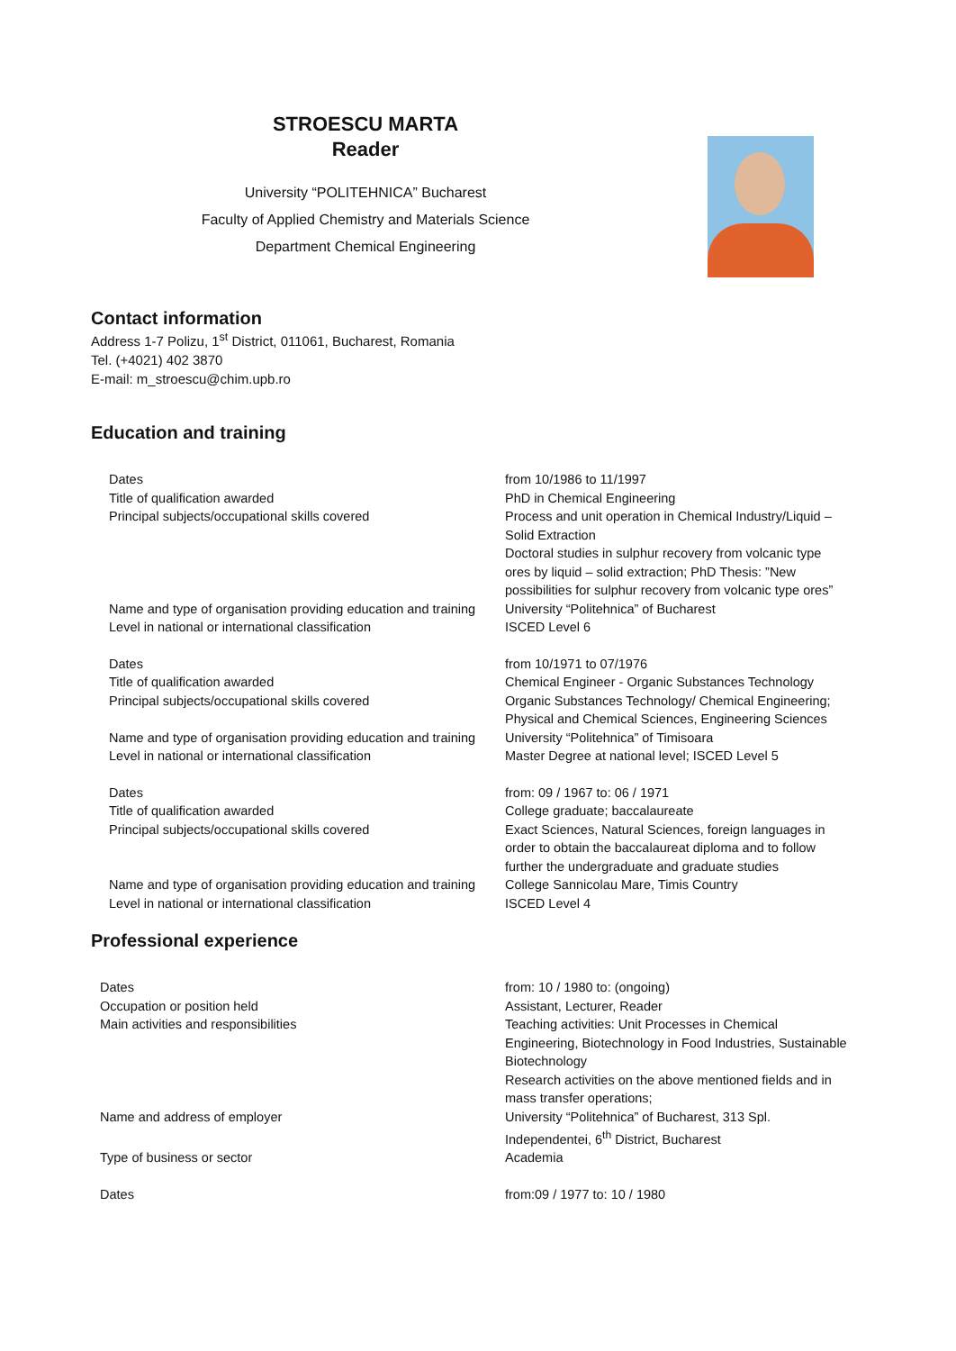STROESCU MARTA
Reader
University “POLITEHNICA” Bucharest
Faculty of Applied Chemistry and Materials Science
Department Chemical Engineering
Contact information
Address 1-7 Polizu, 1<sup>st</sup> District, 011061, Bucharest, Romania
Tel. (+4021) 402 3870
E-mail: m_stroescu@chim.upb.ro
Education and training
| Dates | from 10/1986 to 11/1997 |
| Title of qualification awarded | PhD in Chemical Engineering |
| Principal subjects/occupational skills covered | Process and unit operation in Chemical Industry/Liquid – Solid Extraction Doctoral studies in sulphur recovery from volcanic type ores by liquid – solid extraction; PhD Thesis: ”New possibilities for sulphur recovery from volcanic type ores” |
| Name and type of organisation providing education and training | University “Politehnica” of Bucharest |
| Level in national or international classification | ISCED Level 6 |
| Dates | from 10/1971 to 07/1976 |
| Title of qualification awarded | Chemical Engineer - Organic Substances Technology |
| Principal subjects/occupational skills covered | Organic Substances Technology/ Chemical Engineering; Physical and Chemical Sciences, Engineering Sciences |
| Name and type of organisation providing education and training | University “Politehnica” of Timisoara |
| Level in national or international classification | Master Degree at national level; ISCED Level 5 |
| Dates | from: 09 / 1967 to: 06 / 1971 |
| Title of qualification awarded | College graduate; baccalaureate |
| Principal subjects/occupational skills covered | Exact Sciences, Natural Sciences, foreign languages in order to obtain the baccalaureat diploma and to follow further the undergraduate and graduate studies |
| Name and type of organisation providing education and training | College Sannicolau Mare, Timis Country |
| Level in national or international classification | ISCED Level 4 |
Professional experience
| Dates | from: 10 / 1980 to: (ongoing) |
| Occupation or position held | Assistant, Lecturer, Reader |
| Main activities and responsibilities | Teaching activities: Unit Processes in Chemical Engineering, Biotechnology in Food Industries, Sustainable Biotechnology Research activities on the above mentioned fields and in mass transfer operations; |
| Name and address of employer | University “Politehnica” of Bucharest, 313 Spl. Independentei, 6<sup>th</sup> District, Bucharest |
| Type of business or sector | Academia |
| Dates | from:09 / 1977 to: 10 / 1980 |